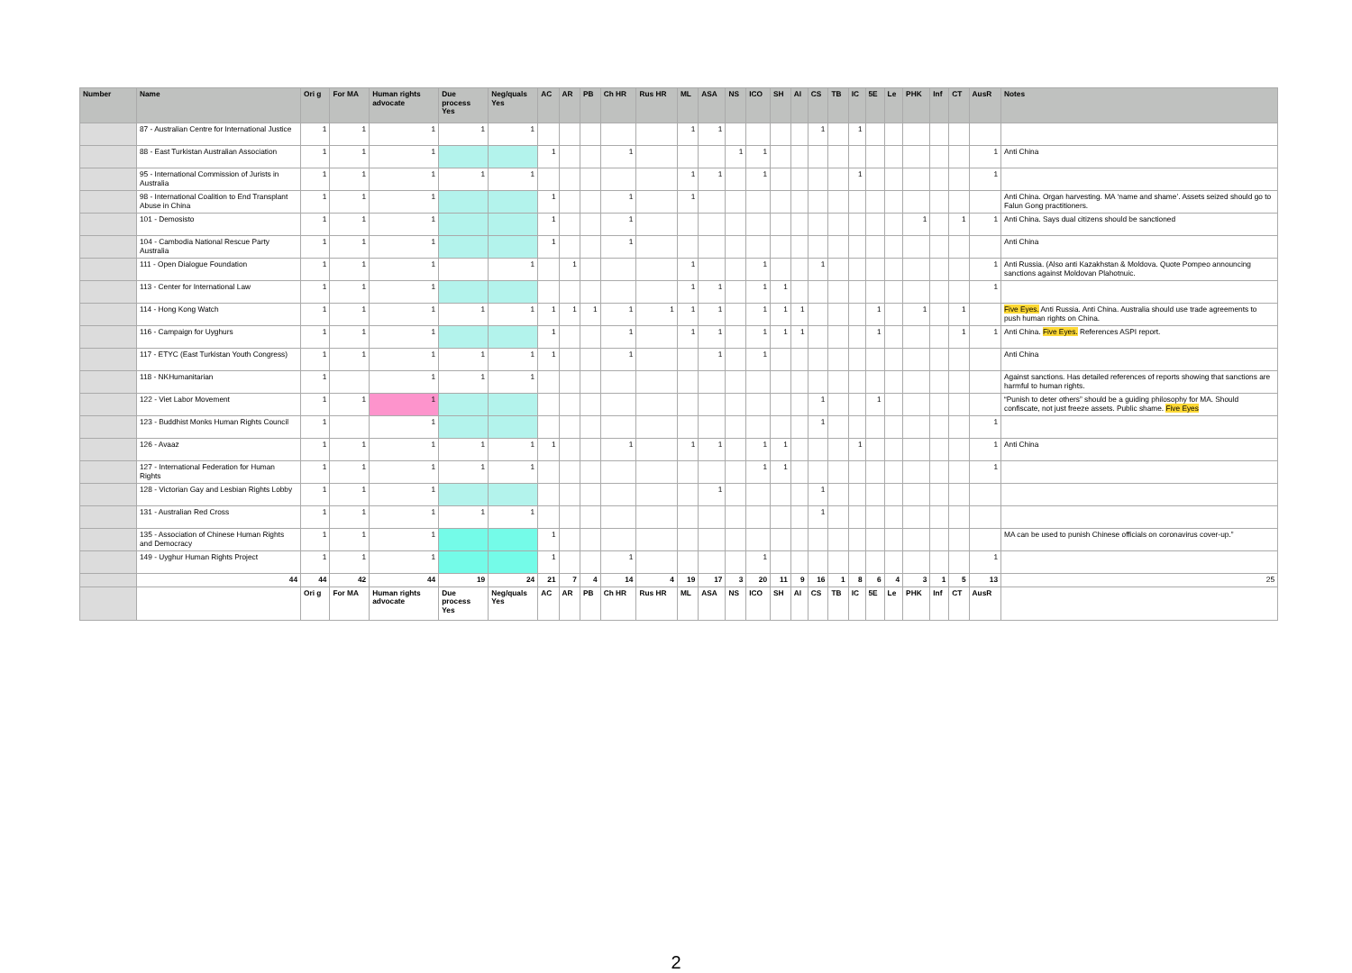| Number | Name | Ori g | For MA | Human rights advocate | Due process Yes | Neg/quals Yes | AC | AR | PB | Ch HR | Rus HR | ML | ASA | NS | ICO | SH | AI | CS | TB | IC | 5E | Le | PHK | Inf | CT | AusR | Notes |
| --- | --- | --- | --- | --- | --- | --- | --- | --- | --- | --- | --- | --- | --- | --- | --- | --- | --- | --- | --- | --- | --- | --- | --- | --- | --- | --- | --- |
| | 87 - Australian Centre for International Justice | 1 | 1 | 1 | 1 | 1 | | | | | | 1 | 1 | | | | | 1 | | 1 | | | | | | | |
| | 88 - East Turkistan Australian Association | 1 | 1 | 1 | | | 1 | | | 1 | | | | 1 | 1 | | | | | | | | | | | 1 | Anti China |
| | 95 - International Commission of Jurists in Australia | 1 | 1 | 1 | 1 | 1 | | | | | | 1 | 1 | | 1 | | | | | 1 | | | | | | 1 | |
| | 98 - International Coalition to End Transplant Abuse in China | 1 | 1 | 1 | | | 1 | | | 1 | | 1 | | | | | | | | | | | | | | | Anti China. Organ harvesting. MA ‘name and shame’. Assets seized should go to Falun Gong practitioners. |
| | 101 - Demosisto | 1 | 1 | 1 | | | 1 | | | 1 | | | | | | | | | | | | | 1 | | 1 | 1 | Anti China. Says dual citizens should be sanctioned |
| | 104 - Cambodia National Rescue Party Australia | 1 | 1 | 1 | | | 1 | | | 1 | | | | | | | | | | | | | | | | | Anti China |
| | 111 - Open Dialogue Foundation | 1 | 1 | 1 | | 1 | | 1 | | | | 1 | | | 1 | | | 1 | | | | | | | | 1 | Anti Russia. (Also anti Kazakhstan & Moldova. Quote Pompeo announcing sanctions against Moldovan Plahotnuic. |
| | 113 - Center for International Law | 1 | 1 | 1 | | | | | | | | 1 | 1 | | 1 | 1 | | | | | | | | | | 1 | |
| | 114 - Hong Kong Watch | 1 | 1 | 1 | 1 | 1 | 1 | 1 | 1 | 1 | 1 | 1 | 1 | | 1 | 1 | 1 | | | | 1 | | 1 | | 1 | | Five Eyes. Anti Russia. Anti China. Australia should use trade agreements to push human rights on China. |
| | 116 - Campaign for Uyghurs | 1 | 1 | 1 | | | 1 | | | 1 | | 1 | 1 | | 1 | 1 | 1 | | | | 1 | | | | 1 | 1 | Anti China. Five Eyes. References ASPI report. |
| | 117 - ETYC (East Turkistan Youth Congress) | 1 | 1 | 1 | 1 | 1 | 1 | | | 1 | | | 1 | | 1 | | | | | | | | | | | | Anti China |
| | 118 - NKHumanitarian | 1 | | 1 | 1 | 1 | | | | | | | | | | | | | | | | | | | | | Against sanctions. Has detailed references of reports showing that sanctions are harmful to human rights. |
| | 122 - Viet Labor Movement | 1 | 1 | 1 | | | | | | | | | | | | | | 1 | | | 1 | | | | | | “Punish to deter others” should be a guiding philosophy for MA. Should confiscate, not just freeze assets. Public shame. Five Eyes |
| | 123 - Buddhist Monks Human Rights Council | 1 | | 1 | | | | | | | | | | | | | | 1 | | | | | | | | 1 | |
| | 126 - Avaaz | 1 | 1 | 1 | 1 | 1 | 1 | | | 1 | | 1 | 1 | | 1 | 1 | | | | 1 | | | | | | 1 | Anti China |
| | 127 - International Federation for Human Rights | 1 | 1 | 1 | 1 | 1 | | | | | | | | | 1 | 1 | | | | | | | | | | 1 | |
| | 128 - Victorian Gay and Lesbian Rights Lobby | 1 | 1 | 1 | | | | | | | | | 1 | | | | | 1 | | | | | | | | | |
| | 131 - Australian Red Cross | 1 | 1 | 1 | 1 | 1 | | | | | | | | | | | | 1 | | | | | | | | | |
| | 135 - Association of Chinese Human Rights and Democracy | 1 | 1 | 1 | | | 1 | | | | | | | | | | | | | | | | | | | | MA can be used to punish Chinese officials on coronavirus cover-up.” |
| | 149 - Uyghur Human Rights Project | 1 | 1 | 1 | | | 1 | | | 1 | | | | | 1 | | | | | | | | | | | 1 | |
| | 44 | 44 | 42 | 44 | 19 | 24 | 21 | 7 | 4 | 14 | 4 | 19 | 17 | 3 | 20 | 11 | 9 | 16 | 1 | 8 | 6 | 4 | 3 | 1 | 5 | 13 | 25 |
| | | Ori g | For MA | Human rights advocate | Due process Yes | Neg/quals Yes | AC | AR | PB | Ch HR | Rus HR | ML | ASA | NS | ICO | SH | AI | CS | TB | IC | 5E | Le | PHK | Inf | CT | AusR | |
2